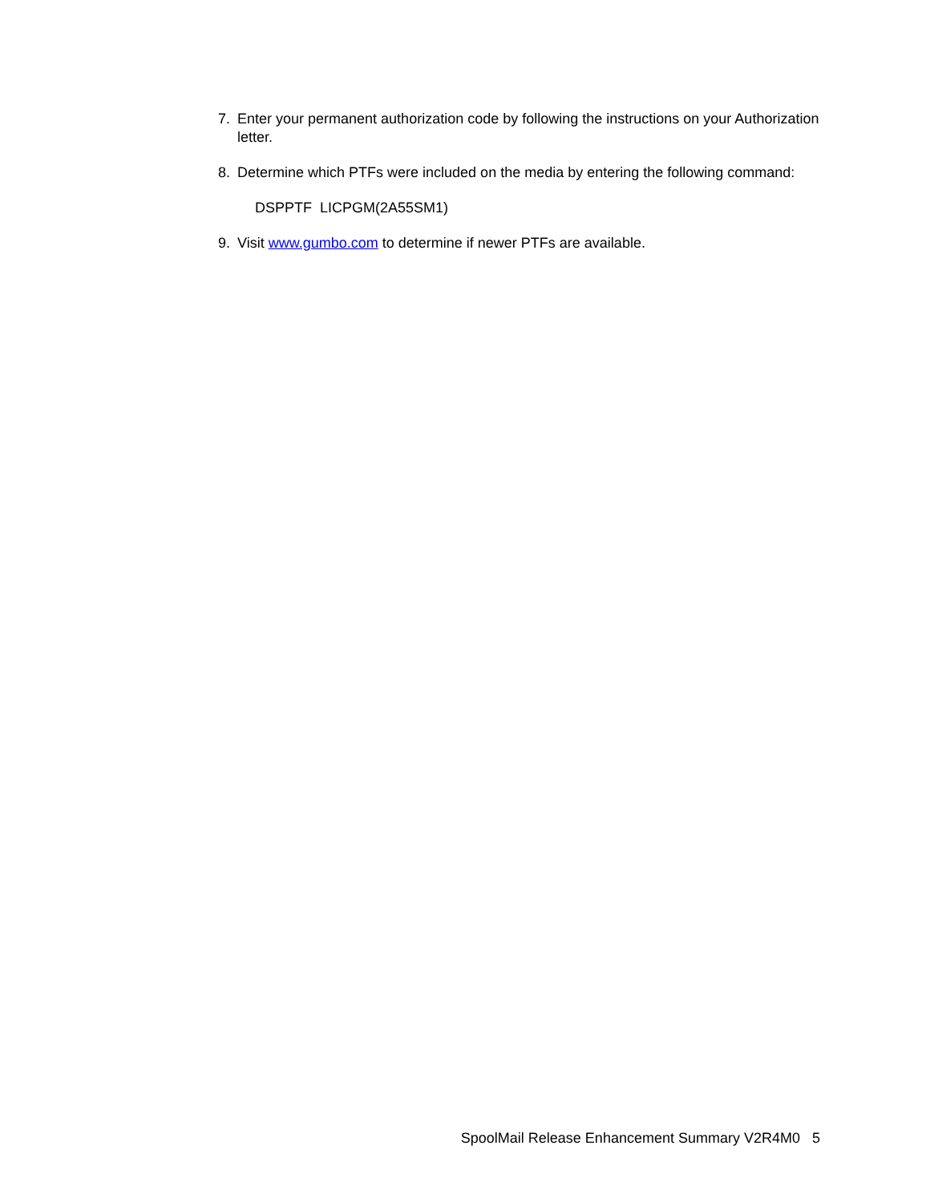7. Enter your permanent authorization code by following the instructions on your Authorization letter.
8. Determine which PTFs were included on the media by entering the following command:
DSPPTF LICPGM(2A55SM1)
9. Visit www.gumbo.com to determine if newer PTFs are available.
SpoolMail Release Enhancement Summary V2R4M0 5